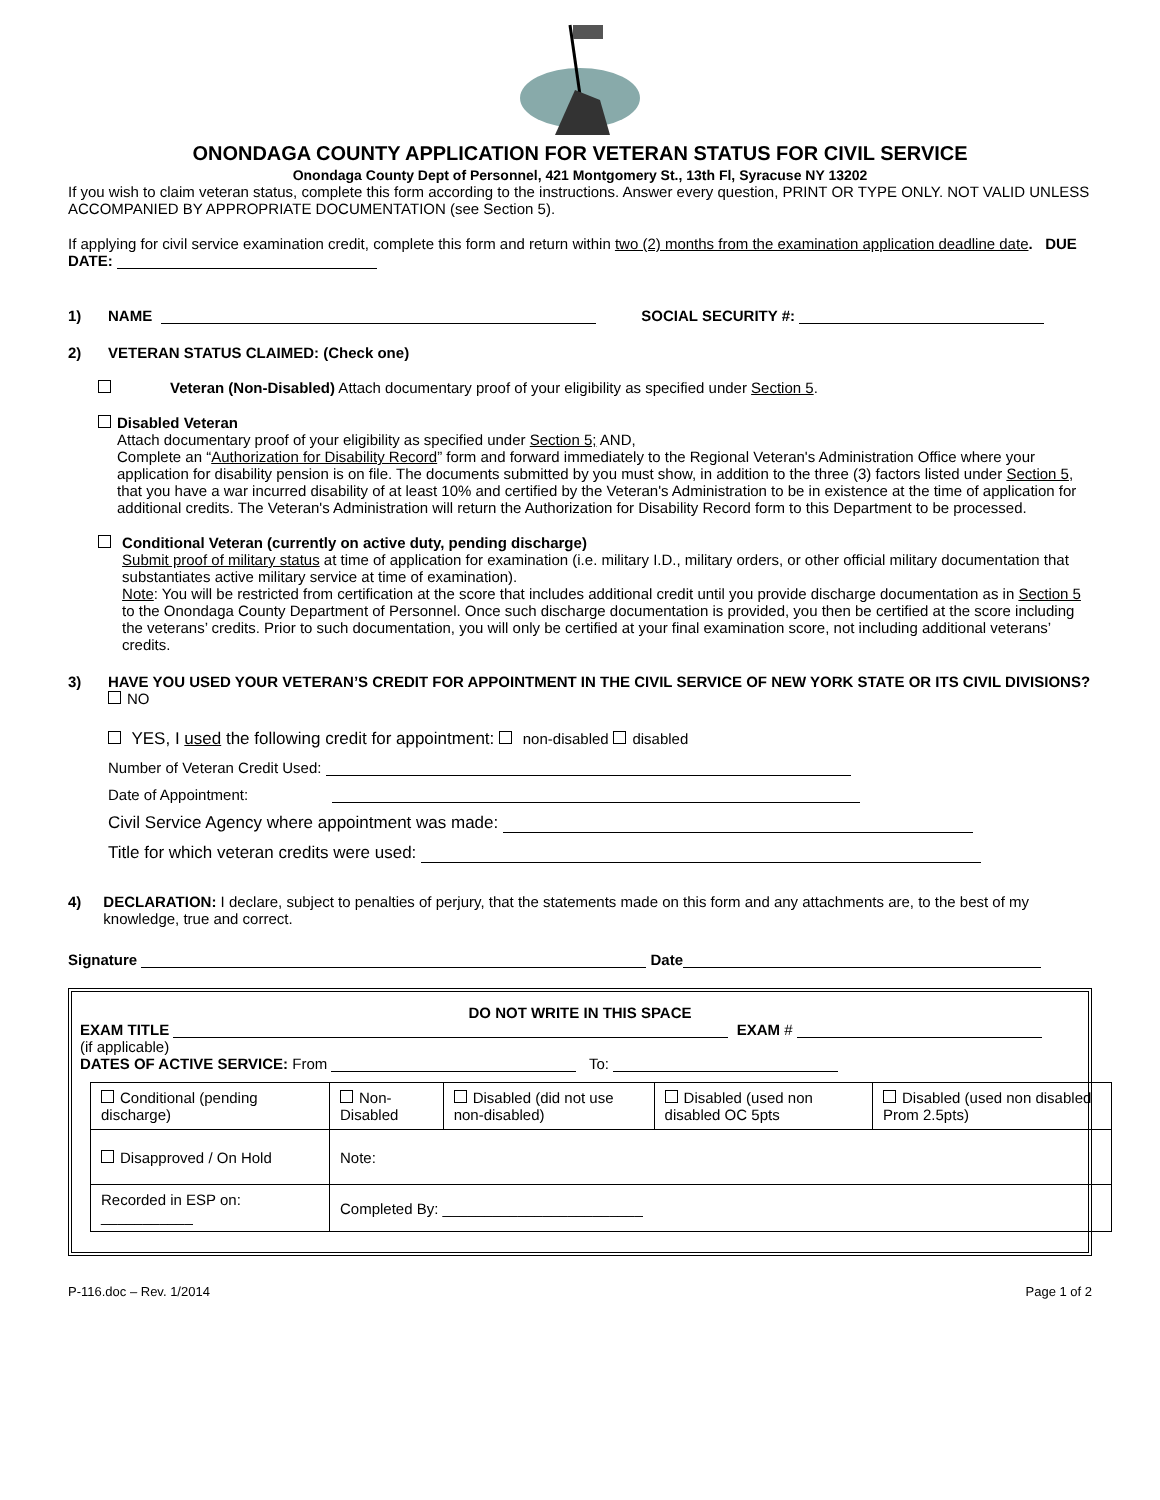ONONDAGA COUNTY APPLICATION FOR VETERAN STATUS FOR CIVIL SERVICE
Onondaga County Dept of Personnel, 421 Montgomery St., 13th Fl, Syracuse NY 13202
If you wish to claim veteran status, complete this form according to the instructions. Answer every question, PRINT OR TYPE ONLY. NOT VALID UNLESS ACCOMPANIED BY APPROPRIATE DOCUMENTATION (see Section 5).
If applying for civil service examination credit, complete this form and return within two (2) months from the examination application deadline date. DUE DATE:
1) NAME SOCIAL SECURITY #:
2) VETERAN STATUS CLAIMED: (Check one)
Veteran (Non-Disabled) Attach documentary proof of your eligibility as specified under Section 5.
Disabled Veteran
Attach documentary proof of your eligibility as specified under Section 5; AND,
Complete an “Authorization for Disability Record” form and forward immediately to the Regional Veteran's Administration Office where your application for disability pension is on file. The documents submitted by you must show, in addition to the three (3) factors listed under Section 5, that you have a war incurred disability of at least 10% and certified by the Veteran's Administration to be in existence at the time of application for additional credits. The Veteran's Administration will return the Authorization for Disability Record form to this Department to be processed.
Conditional Veteran (currently on active duty, pending discharge)
Submit proof of military status at time of application for examination (i.e. military I.D., military orders, or other official military documentation that substantiates active military service at time of examination).
Note: You will be restricted from certification at the score that includes additional credit until you provide discharge documentation as in Section 5 to the Onondaga County Department of Personnel. Once such discharge documentation is provided, you then be certified at the score including the veterans’ credits. Prior to such documentation, you will only be certified at your final examination score, not including additional veterans’ credits.
3) HAVE YOU USED YOUR VETERAN’S CREDIT FOR APPOINTMENT IN THE CIVIL SERVICE OF NEW YORK STATE OR ITS CIVIL DIVISIONS?
NO
YES, I used the following credit for appointment: non-disabled disabled
Number of Veteran Credit Used:
Date of Appointment:
Civil Service Agency where appointment was made:
Title for which veteran credits were used:
4) DECLARATION: I declare, subject to penalties of perjury, that the statements made on this form and any attachments are, to the best of my knowledge, true and correct.
Signature Date
DO NOT WRITE IN THIS SPACE
EXAM TITLE EXAM #
(if applicable)
DATES OF ACTIVE SERVICE: From To:
| Conditional (pending discharge) | Non-Disabled | Disabled (did not use non-disabled) | Disabled (used non disabled OC 5pts | Disabled (used non disabled Prom 2.5pts) |
| Disapproved / On Hold | Note: | | | |
| Recorded in ESP on: ___________ | Completed By: ________________________ | | | |
P-116.doc – Rev. 1/2014 Page 1 of 2